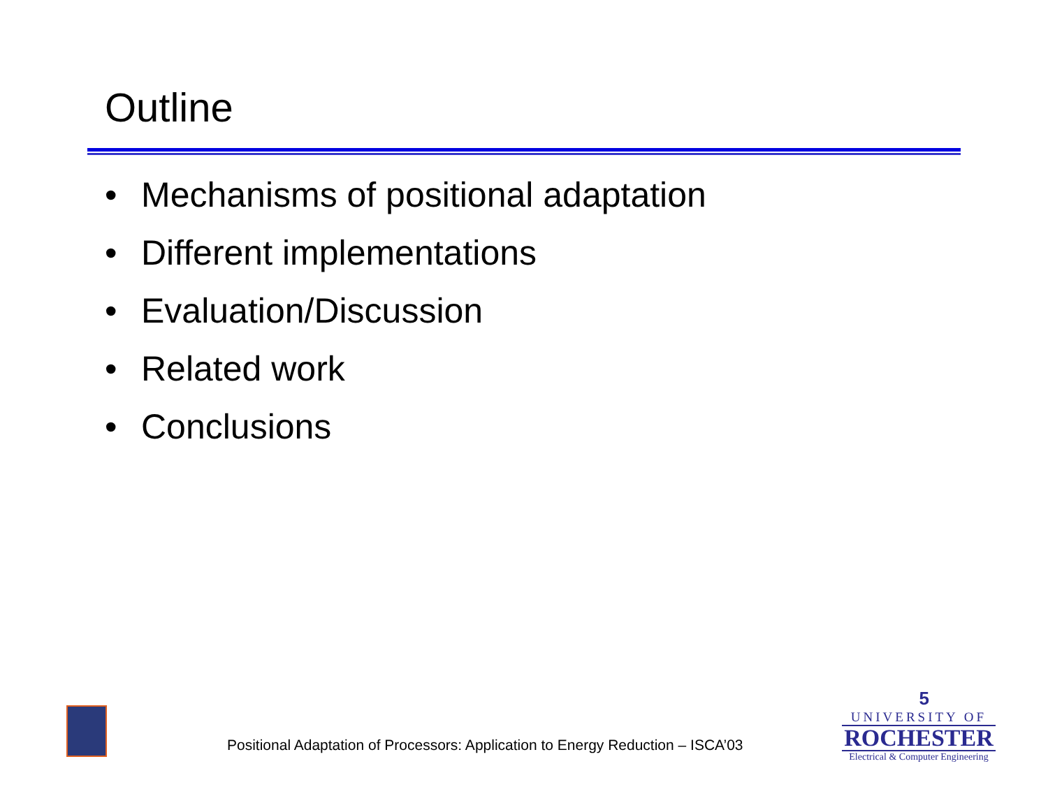Outline
• Mechanisms of positional adaptation
• Different implementations
• Evaluation/Discussion
• Related work
• Conclusions
Positional Adaptation of Processors: Application to Energy Reduction – ISCA’03
5
UNIVERSITY OF
ROCHESTER
Electrical & Computer Engineering